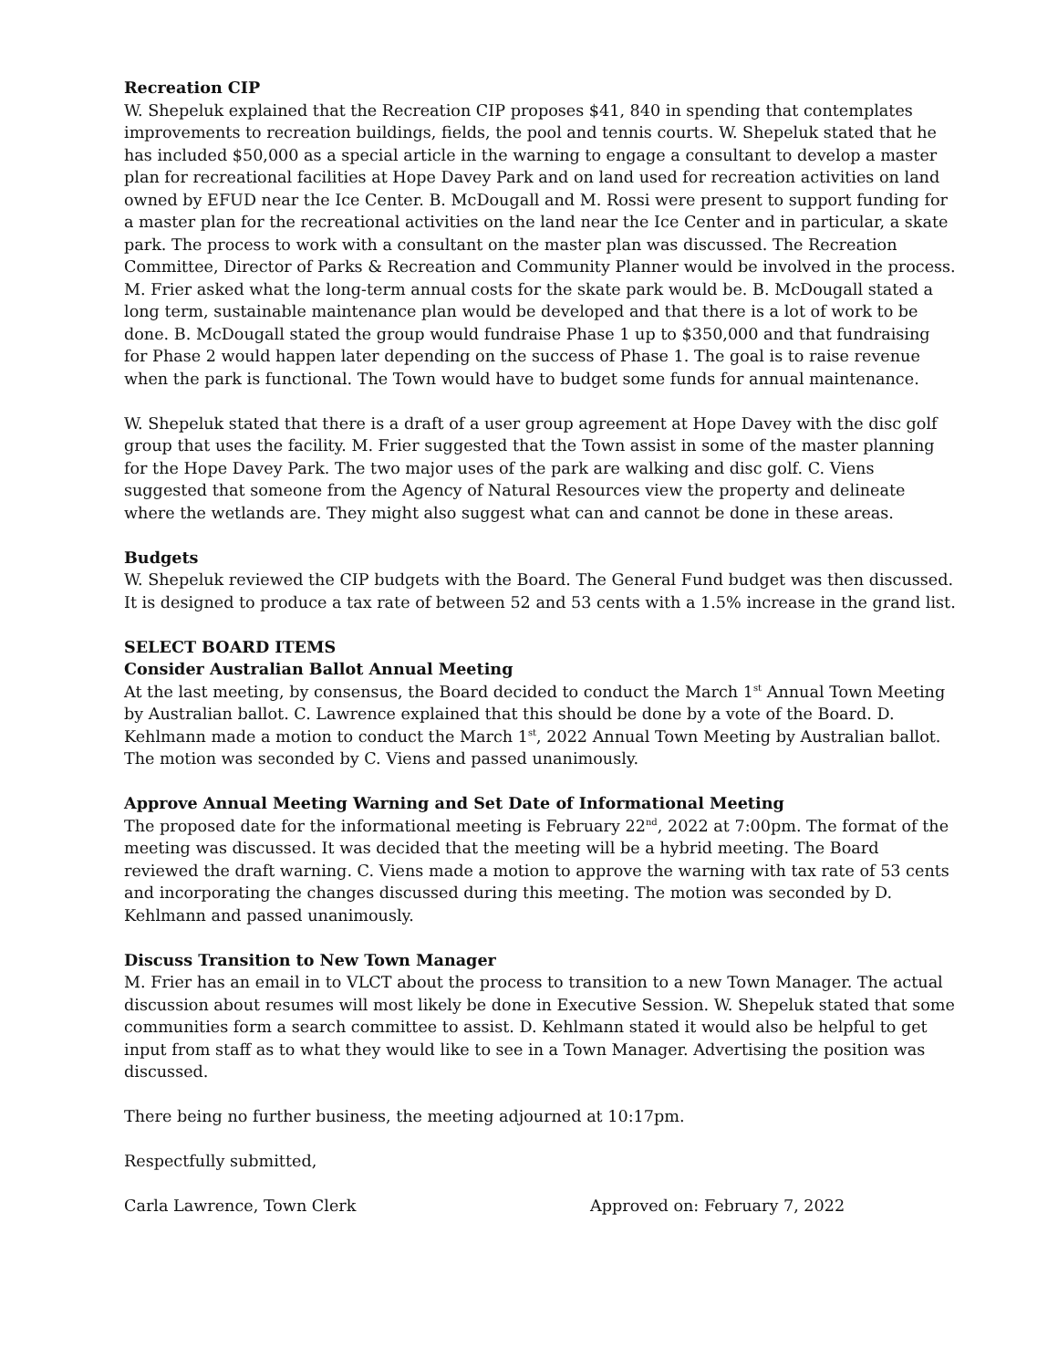Recreation CIP
W. Shepeluk explained that the Recreation CIP proposes $41, 840 in spending that contemplates improvements to recreation buildings, fields, the pool and tennis courts. W. Shepeluk stated that he has included $50,000 as a special article in the warning to engage a consultant to develop a master plan for recreational facilities at Hope Davey Park and on land used for recreation activities on land owned by EFUD near the Ice Center. B. McDougall and M. Rossi were present to support funding for a master plan for the recreational activities on the land near the Ice Center and in particular, a skate park. The process to work with a consultant on the master plan was discussed. The Recreation Committee, Director of Parks & Recreation and Community Planner would be involved in the process. M. Frier asked what the long-term annual costs for the skate park would be. B. McDougall stated a long term, sustainable maintenance plan would be developed and that there is a lot of work to be done. B. McDougall stated the group would fundraise Phase 1 up to $350,000 and that fundraising for Phase 2 would happen later depending on the success of Phase 1. The goal is to raise revenue when the park is functional. The Town would have to budget some funds for annual maintenance.
W. Shepeluk stated that there is a draft of a user group agreement at Hope Davey with the disc golf group that uses the facility. M. Frier suggested that the Town assist in some of the master planning for the Hope Davey Park. The two major uses of the park are walking and disc golf. C. Viens suggested that someone from the Agency of Natural Resources view the property and delineate where the wetlands are. They might also suggest what can and cannot be done in these areas.
Budgets
W. Shepeluk reviewed the CIP budgets with the Board. The General Fund budget was then discussed. It is designed to produce a tax rate of between 52 and 53 cents with a 1.5% increase in the grand list.
SELECT BOARD ITEMS
Consider Australian Ballot Annual Meeting
At the last meeting, by consensus, the Board decided to conduct the March 1<sup>st</sup> Annual Town Meeting by Australian ballot. C. Lawrence explained that this should be done by a vote of the Board. D. Kehlmann made a motion to conduct the March 1<sup>st</sup>, 2022 Annual Town Meeting by Australian ballot. The motion was seconded by C. Viens and passed unanimously.
Approve Annual Meeting Warning and Set Date of Informational Meeting
The proposed date for the informational meeting is February 22<sup>nd</sup>, 2022 at 7:00pm. The format of the meeting was discussed. It was decided that the meeting will be a hybrid meeting. The Board reviewed the draft warning. C. Viens made a motion to approve the warning with tax rate of 53 cents and incorporating the changes discussed during this meeting. The motion was seconded by D. Kehlmann and passed unanimously.
Discuss Transition to New Town Manager
M. Frier has an email in to VLCT about the process to transition to a new Town Manager. The actual discussion about resumes will most likely be done in Executive Session. W. Shepeluk stated that some communities form a search committee to assist. D. Kehlmann stated it would also be helpful to get input from staff as to what they would like to see in a Town Manager. Advertising the position was discussed.
There being no further business, the meeting adjourned at 10:17pm.
Respectfully submitted,
Carla Lawrence, Town Clerk Approved on: February 7, 2022